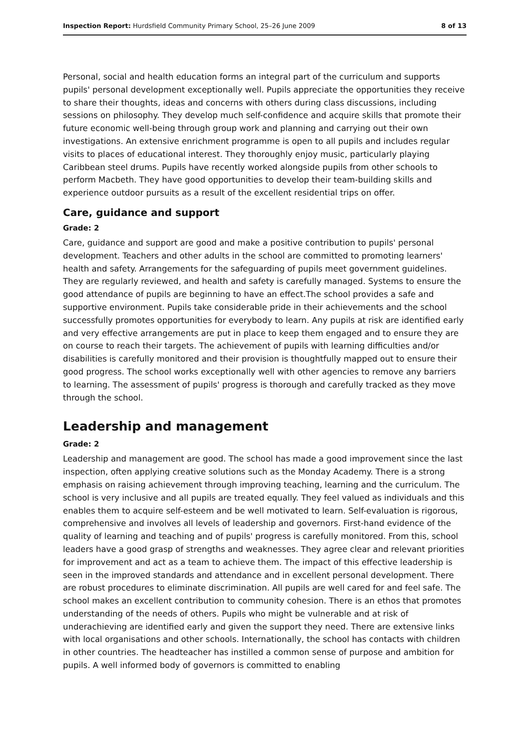Inspection Report: Hurdsfield Community Primary School, 25–26 June 2009 8 of 13
Personal, social and health education forms an integral part of the curriculum and supports pupils' personal development exceptionally well. Pupils appreciate the opportunities they receive to share their thoughts, ideas and concerns with others during class discussions, including sessions on philosophy. They develop much self-confidence and acquire skills that promote their future economic well-being through group work and planning and carrying out their own investigations. An extensive enrichment programme is open to all pupils and includes regular visits to places of educational interest. They thoroughly enjoy music, particularly playing Caribbean steel drums. Pupils have recently worked alongside pupils from other schools to perform Macbeth. They have good opportunities to develop their team-building skills and experience outdoor pursuits as a result of the excellent residential trips on offer.
Care, guidance and support
Grade: 2
Care, guidance and support are good and make a positive contribution to pupils' personal development. Teachers and other adults in the school are committed to promoting learners' health and safety. Arrangements for the safeguarding of pupils meet government guidelines. They are regularly reviewed, and health and safety is carefully managed. Systems to ensure the good attendance of pupils are beginning to have an effect.The school provides a safe and supportive environment. Pupils take considerable pride in their achievements and the school successfully promotes opportunities for everybody to learn. Any pupils at risk are identified early and very effective arrangements are put in place to keep them engaged and to ensure they are on course to reach their targets. The achievement of pupils with learning difficulties and/or disabilities is carefully monitored and their provision is thoughtfully mapped out to ensure their good progress. The school works exceptionally well with other agencies to remove any barriers to learning. The assessment of pupils' progress is thorough and carefully tracked as they move through the school.
Leadership and management
Grade: 2
Leadership and management are good. The school has made a good improvement since the last inspection, often applying creative solutions such as the Monday Academy. There is a strong emphasis on raising achievement through improving teaching, learning and the curriculum. The school is very inclusive and all pupils are treated equally. They feel valued as individuals and this enables them to acquire self-esteem and be well motivated to learn. Self-evaluation is rigorous, comprehensive and involves all levels of leadership and governors. First-hand evidence of the quality of learning and teaching and of pupils' progress is carefully monitored. From this, school leaders have a good grasp of strengths and weaknesses. They agree clear and relevant priorities for improvement and act as a team to achieve them. The impact of this effective leadership is seen in the improved standards and attendance and in excellent personal development. There are robust procedures to eliminate discrimination. All pupils are well cared for and feel safe. The school makes an excellent contribution to community cohesion. There is an ethos that promotes understanding of the needs of others. Pupils who might be vulnerable and at risk of underachieving are identified early and given the support they need. There are extensive links with local organisations and other schools. Internationally, the school has contacts with children in other countries. The headteacher has instilled a common sense of purpose and ambition for pupils. A well informed body of governors is committed to enabling